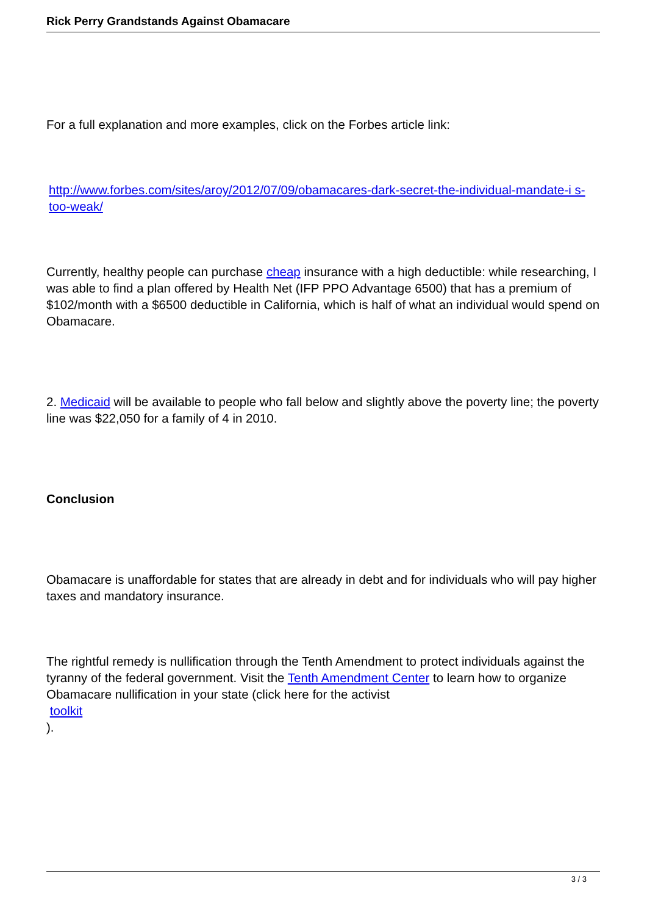Rick Perry Grandstands Against Obamacare
For a full explanation and more examples, click on the Forbes article link:
http://www.forbes.com/sites/aroy/2012/07/09/obamacares-dark-secret-the-individual-mandate-i s-too-weak/
Currently, healthy people can purchase cheap insurance with a high deductible: while researching, I was able to find a plan offered by Health Net (IFP PPO Advantage 6500) that has a premium of $102/month with a $6500 deductible in California, which is half of what an individual would spend on Obamacare.
2. Medicaid will be available to people who fall below and slightly above the poverty line; the poverty line was $22,050 for a family of 4 in 2010.
Conclusion
Obamacare is unaffordable for states that are already in debt and for individuals who will pay higher taxes and mandatory insurance.
The rightful remedy is nullification through the Tenth Amendment to protect individuals against the tyranny of the federal government. Visit the Tenth Amendment Center to learn how to organize Obamacare nullification in your state (click here for the activist
toolkit
).
3 / 3